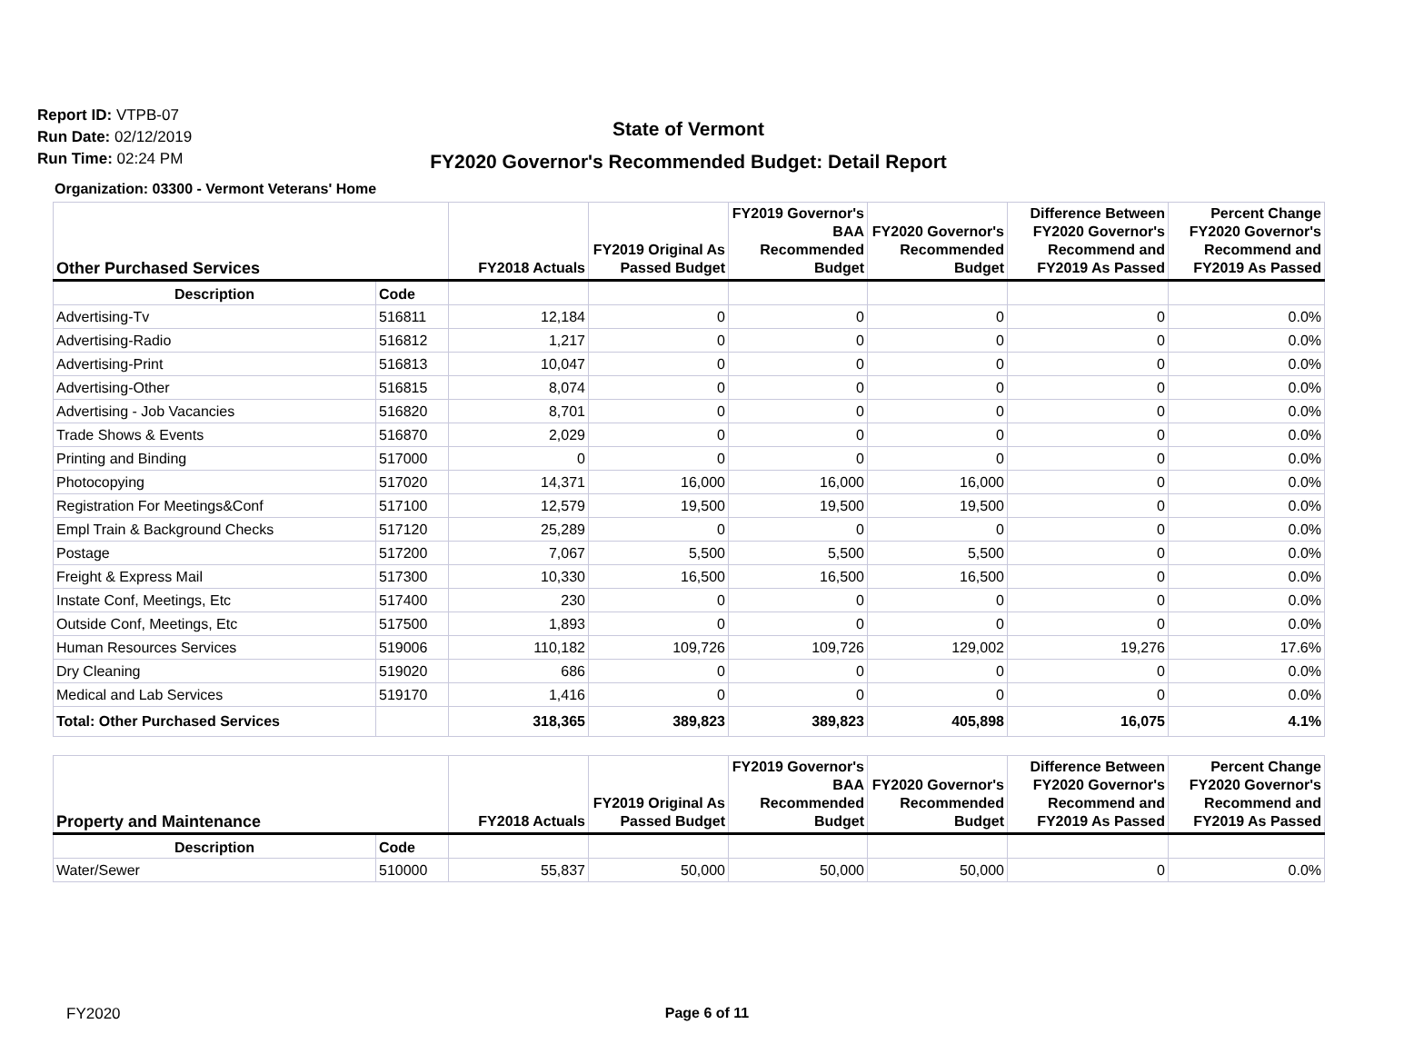Report ID: VTPB-07
Run Date: 02/12/2019
Run Time: 02:24 PM
State of Vermont
FY2020 Governor's Recommended Budget: Detail Report
Organization: 03300 - Vermont Veterans' Home
| Other Purchased Services | | FY2018 Actuals | FY2019 Original As Passed Budget | FY2019 Governor's BAA Recommended Budget | FY2020 Governor's Recommended Budget | Difference Between FY2020 Governor's Recommend and FY2019 As Passed | Percent Change FY2020 Governor's Recommend and FY2019 As Passed |
| --- | --- | --- | --- | --- | --- | --- | --- |
| Description | Code | | | | | | |
| Advertising-Tv | 516811 | 12,184 | 0 | 0 | 0 | 0 | 0.0% |
| Advertising-Radio | 516812 | 1,217 | 0 | 0 | 0 | 0 | 0.0% |
| Advertising-Print | 516813 | 10,047 | 0 | 0 | 0 | 0 | 0.0% |
| Advertising-Other | 516815 | 8,074 | 0 | 0 | 0 | 0 | 0.0% |
| Advertising - Job Vacancies | 516820 | 8,701 | 0 | 0 | 0 | 0 | 0.0% |
| Trade Shows & Events | 516870 | 2,029 | 0 | 0 | 0 | 0 | 0.0% |
| Printing and Binding | 517000 | 0 | 0 | 0 | 0 | 0 | 0.0% |
| Photocopying | 517020 | 14,371 | 16,000 | 16,000 | 16,000 | 0 | 0.0% |
| Registration For Meetings&Conf | 517100 | 12,579 | 19,500 | 19,500 | 19,500 | 0 | 0.0% |
| Empl Train & Background Checks | 517120 | 25,289 | 0 | 0 | 0 | 0 | 0.0% |
| Postage | 517200 | 7,067 | 5,500 | 5,500 | 5,500 | 0 | 0.0% |
| Freight & Express Mail | 517300 | 10,330 | 16,500 | 16,500 | 16,500 | 0 | 0.0% |
| Instate Conf, Meetings, Etc | 517400 | 230 | 0 | 0 | 0 | 0 | 0.0% |
| Outside Conf, Meetings, Etc | 517500 | 1,893 | 0 | 0 | 0 | 0 | 0.0% |
| Human Resources Services | 519006 | 110,182 | 109,726 | 109,726 | 129,002 | 19,276 | 17.6% |
| Dry Cleaning | 519020 | 686 | 0 | 0 | 0 | 0 | 0.0% |
| Medical and Lab Services | 519170 | 1,416 | 0 | 0 | 0 | 0 | 0.0% |
| Total: Other Purchased Services | | 318,365 | 389,823 | 389,823 | 405,898 | 16,075 | 4.1% |
| Property and Maintenance | | FY2018 Actuals | FY2019 Original As Passed Budget | FY2019 Governor's BAA Recommended Budget | FY2020 Governor's Recommended Budget | Difference Between FY2020 Governor's Recommend and FY2019 As Passed | Percent Change FY2020 Governor's Recommend and FY2019 As Passed |
| --- | --- | --- | --- | --- | --- | --- | --- |
| Description | Code | | | | | | |
| Water/Sewer | 510000 | 55,837 | 50,000 | 50,000 | 50,000 | 0 | 0.0% |
FY2020
Page 6 of 11